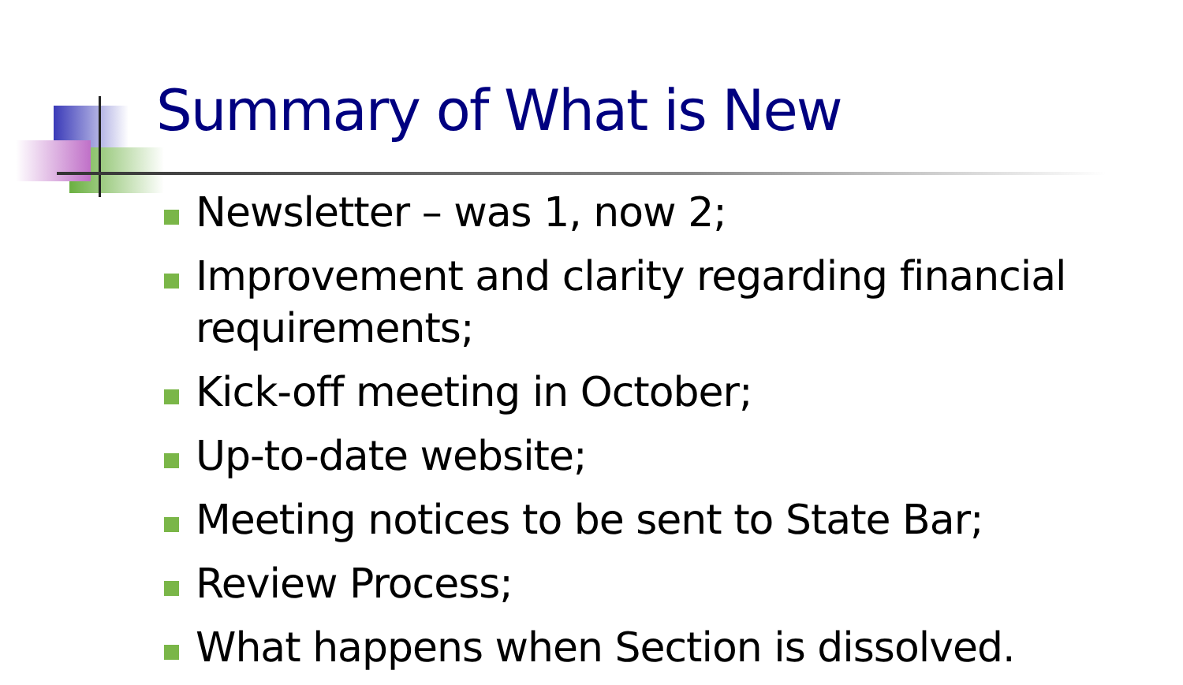Summary of What is New
Newsletter – was 1, now 2;
Improvement and clarity regarding financial requirements;
Kick-off meeting in October;
Up-to-date website;
Meeting notices to be sent to State Bar;
Review Process;
What happens when Section is dissolved.